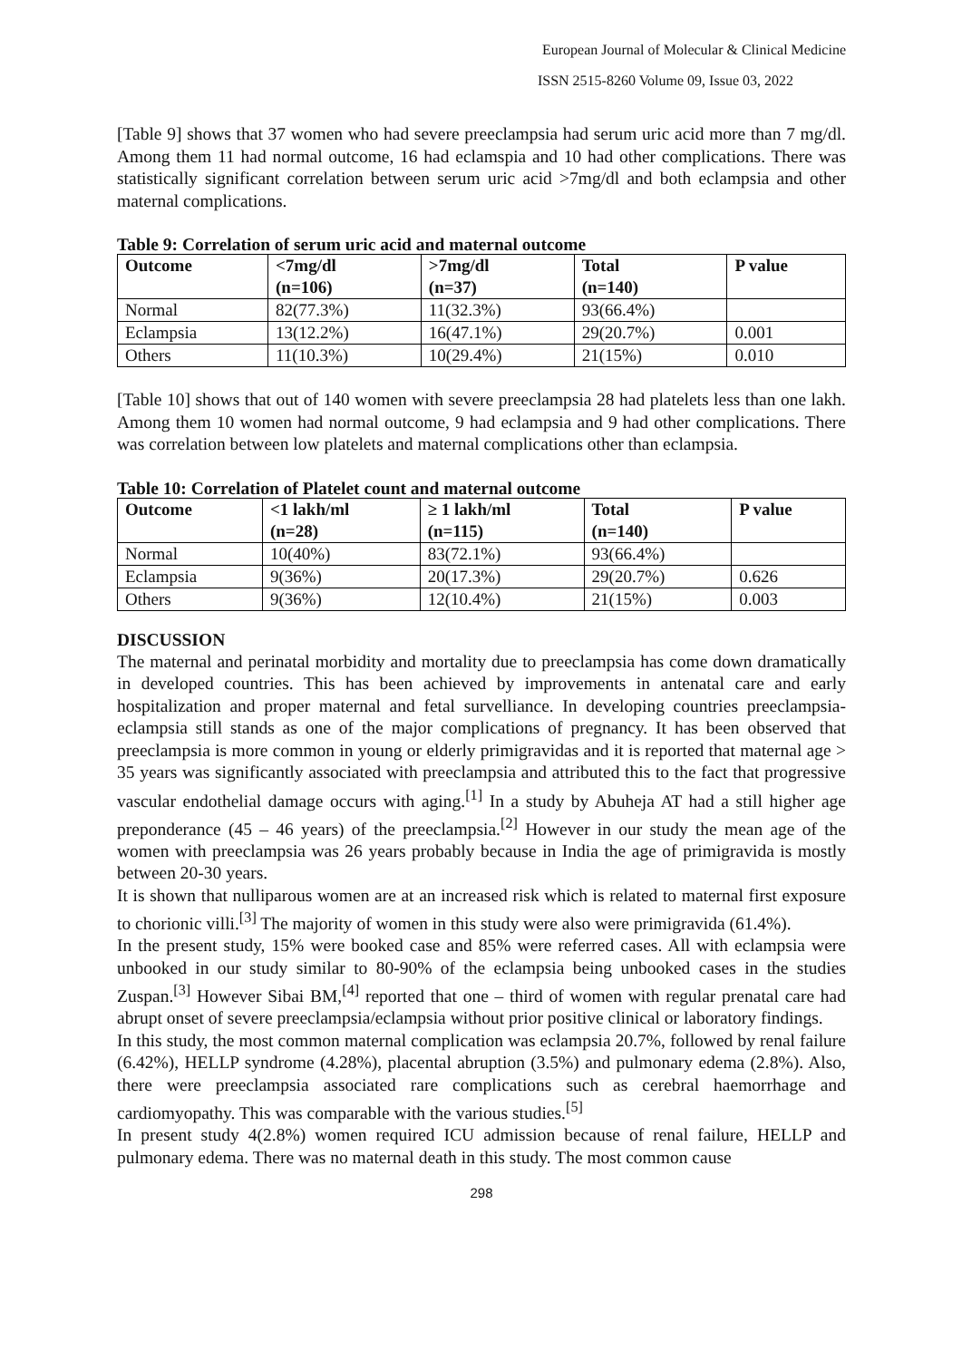European Journal of Molecular & Clinical Medicine
ISSN 2515-8260 Volume 09, Issue 03, 2022
[Table 9] shows that 37 women who had severe preeclampsia had serum uric acid more than 7 mg/dl. Among them 11 had normal outcome, 16 had eclamspia and 10 had other complications. There was statistically significant correlation between serum uric acid >7mg/dl and both eclampsia and other maternal complications.
Table 9: Correlation of serum uric acid and maternal outcome
| Outcome | <7mg/dl (n=106) | >7mg/dl (n=37) | Total (n=140) | P value |
| --- | --- | --- | --- | --- |
| Normal | 82(77.3%) | 11(32.3%) | 93(66.4%) | |
| Eclampsia | 13(12.2%) | 16(47.1%) | 29(20.7%) | 0.001 |
| Others | 11(10.3%) | 10(29.4%) | 21(15%) | 0.010 |
[Table 10] shows that out of 140 women with severe preeclampsia 28 had platelets less than one lakh. Among them 10 women had normal outcome, 9 had eclampsia and 9 had other complications. There was correlation between low platelets and maternal complications other than eclampsia.
Table 10: Correlation of Platelet count and maternal outcome
| Outcome | <1 lakh/ml (n=28) | ≥ 1 lakh/ml (n=115) | Total (n=140) | P value |
| --- | --- | --- | --- | --- |
| Normal | 10(40%) | 83(72.1%) | 93(66.4%) | |
| Eclampsia | 9(36%) | 20(17.3%) | 29(20.7%) | 0.626 |
| Others | 9(36%) | 12(10.4%) | 21(15%) | 0.003 |
DISCUSSION
The maternal and perinatal morbidity and mortality due to preeclampsia has come down dramatically in developed countries. This has been achieved by improvements in antenatal care and early hospitalization and proper maternal and fetal survelliance. In developing countries preeclampsia-eclampsia still stands as one of the major complications of pregnancy. It has been observed that preeclampsia is more common in young or elderly primigravidas and it is reported that maternal age > 35 years was significantly associated with preeclampsia and attributed this to the fact that progressive vascular endothelial damage occurs with aging.<sup>[1]</sup> In a study by Abuheja AT had a still higher age preponderance (45 – 46 years) of the preeclampsia.<sup>[2]</sup> However in our study the mean age of the women with preeclampsia was 26 years probably because in India the age of primigravida is mostly between 20-30 years.
It is shown that nulliparous women are at an increased risk which is related to maternal first exposure to chorionic villi.<sup>[3]</sup> The majority of women in this study were also were primigravida (61.4%).
In the present study, 15% were booked case and 85% were referred cases. All with eclampsia were unbooked in our study similar to 80-90% of the eclampsia being unbooked cases in the studies Zuspan.<sup>[3]</sup> However Sibai BM,<sup>[4]</sup> reported that one – third of women with regular prenatal care had abrupt onset of severe preeclampsia/eclampsia without prior positive clinical or laboratory findings.
In this study, the most common maternal complication was eclampsia 20.7%, followed by renal failure (6.42%), HELLP syndrome (4.28%), placental abruption (3.5%) and pulmonary edema (2.8%). Also, there were preeclampsia associated rare complications such as cerebral haemorrhage and cardiomyopathy. This was comparable with the various studies.<sup>[5]</sup>
In present study 4(2.8%) women required ICU admission because of renal failure, HELLP and pulmonary edema. There was no maternal death in this study. The most common cause
298